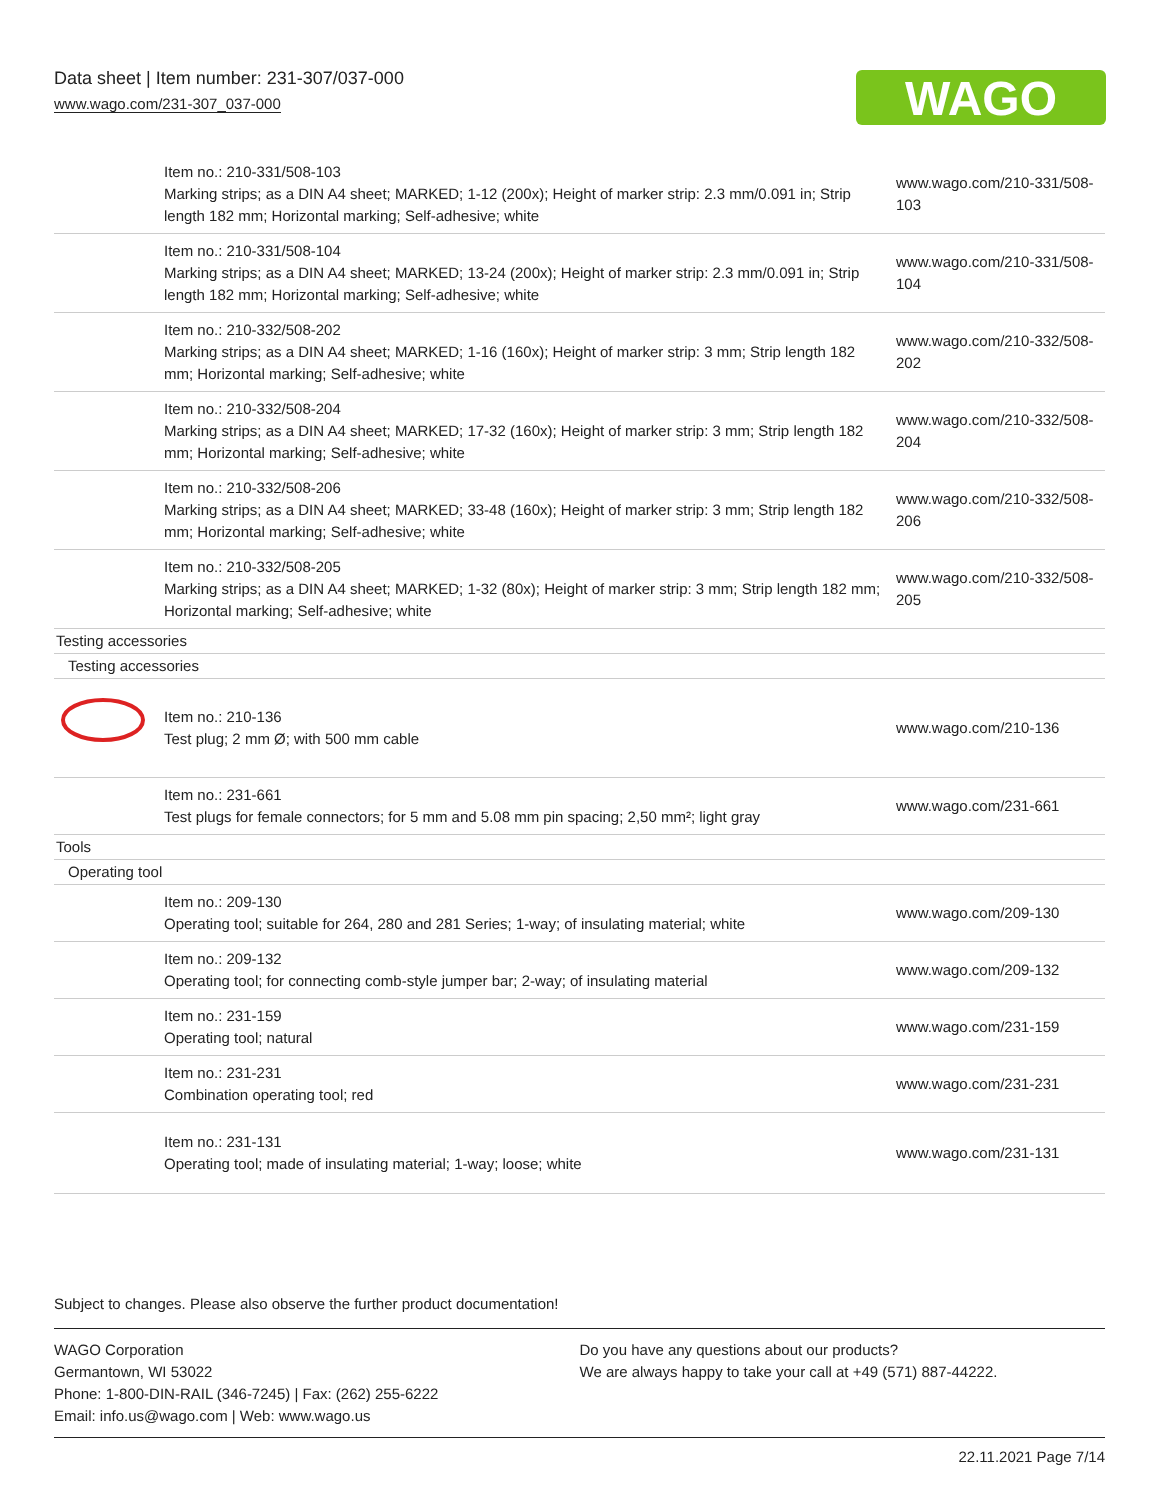Data sheet | Item number: 231-307/037-000
www.wago.com/231-307_037-000
WAGO
| | Item no.: 210-331/508-103 Marking strips; as a DIN A4 sheet; MARKED; 1-12 (200x); Height of marker strip: 2.3 mm/0.091 in; Strip length 182 mm; Horizontal marking; Self-adhesive; white | www.wago.com/210-331/508-103 |
| | Item no.: 210-331/508-104 Marking strips; as a DIN A4 sheet; MARKED; 13-24 (200x); Height of marker strip: 2.3 mm/0.091 in; Strip length 182 mm; Horizontal marking; Self-adhesive; white | www.wago.com/210-331/508-104 |
| | Item no.: 210-332/508-202 Marking strips; as a DIN A4 sheet; MARKED; 1-16 (160x); Height of marker strip: 3 mm; Strip length 182 mm; Horizontal marking; Self-adhesive; white | www.wago.com/210-332/508-202 |
| | Item no.: 210-332/508-204 Marking strips; as a DIN A4 sheet; MARKED; 17-32 (160x); Height of marker strip: 3 mm; Strip length 182 mm; Horizontal marking; Self-adhesive; white | www.wago.com/210-332/508-204 |
| | Item no.: 210-332/508-206 Marking strips; as a DIN A4 sheet; MARKED; 33-48 (160x); Height of marker strip: 3 mm; Strip length 182 mm; Horizontal marking; Self-adhesive; white | www.wago.com/210-332/508-206 |
| | Item no.: 210-332/508-205 Marking strips; as a DIN A4 sheet; MARKED; 1-32 (80x); Height of marker strip: 3 mm; Strip length 182 mm; Horizontal marking; Self-adhesive; white | www.wago.com/210-332/508-205 |
| Testing accessories | | |
| Testing accessories | | |
| | Item no.: 210-136 Test plug; 2 mm Ø; with 500 mm cable | www.wago.com/210-136 |
| | Item no.: 231-661 Test plugs for female connectors; for 5 mm and 5.08 mm pin spacing; 2,50 mm²; light gray | www.wago.com/231-661 |
| Tools | | |
| Operating tool | | |
| | Item no.: 209-130 Operating tool; suitable for 264, 280 and 281 Series; 1-way; of insulating material; white | www.wago.com/209-130 |
| | Item no.: 209-132 Operating tool; for connecting comb-style jumper bar; 2-way; of insulating material | www.wago.com/209-132 |
| | Item no.: 231-159 Operating tool; natural | www.wago.com/231-159 |
| | Item no.: 231-231 Combination operating tool; red | www.wago.com/231-231 |
| | Item no.: 231-131 Operating tool; made of insulating material; 1-way; loose; white | www.wago.com/231-131 |
Subject to changes. Please also observe the further product documentation!
WAGO Corporation
Germantown, WI 53022
Phone: 1-800-DIN-RAIL (346-7245) | Fax: (262) 255-6222
Email: info.us@wago.com | Web: www.wago.us
Do you have any questions about our products?
We are always happy to take your call at +49 (571) 887-44222.
22.11.2021 Page 7/14